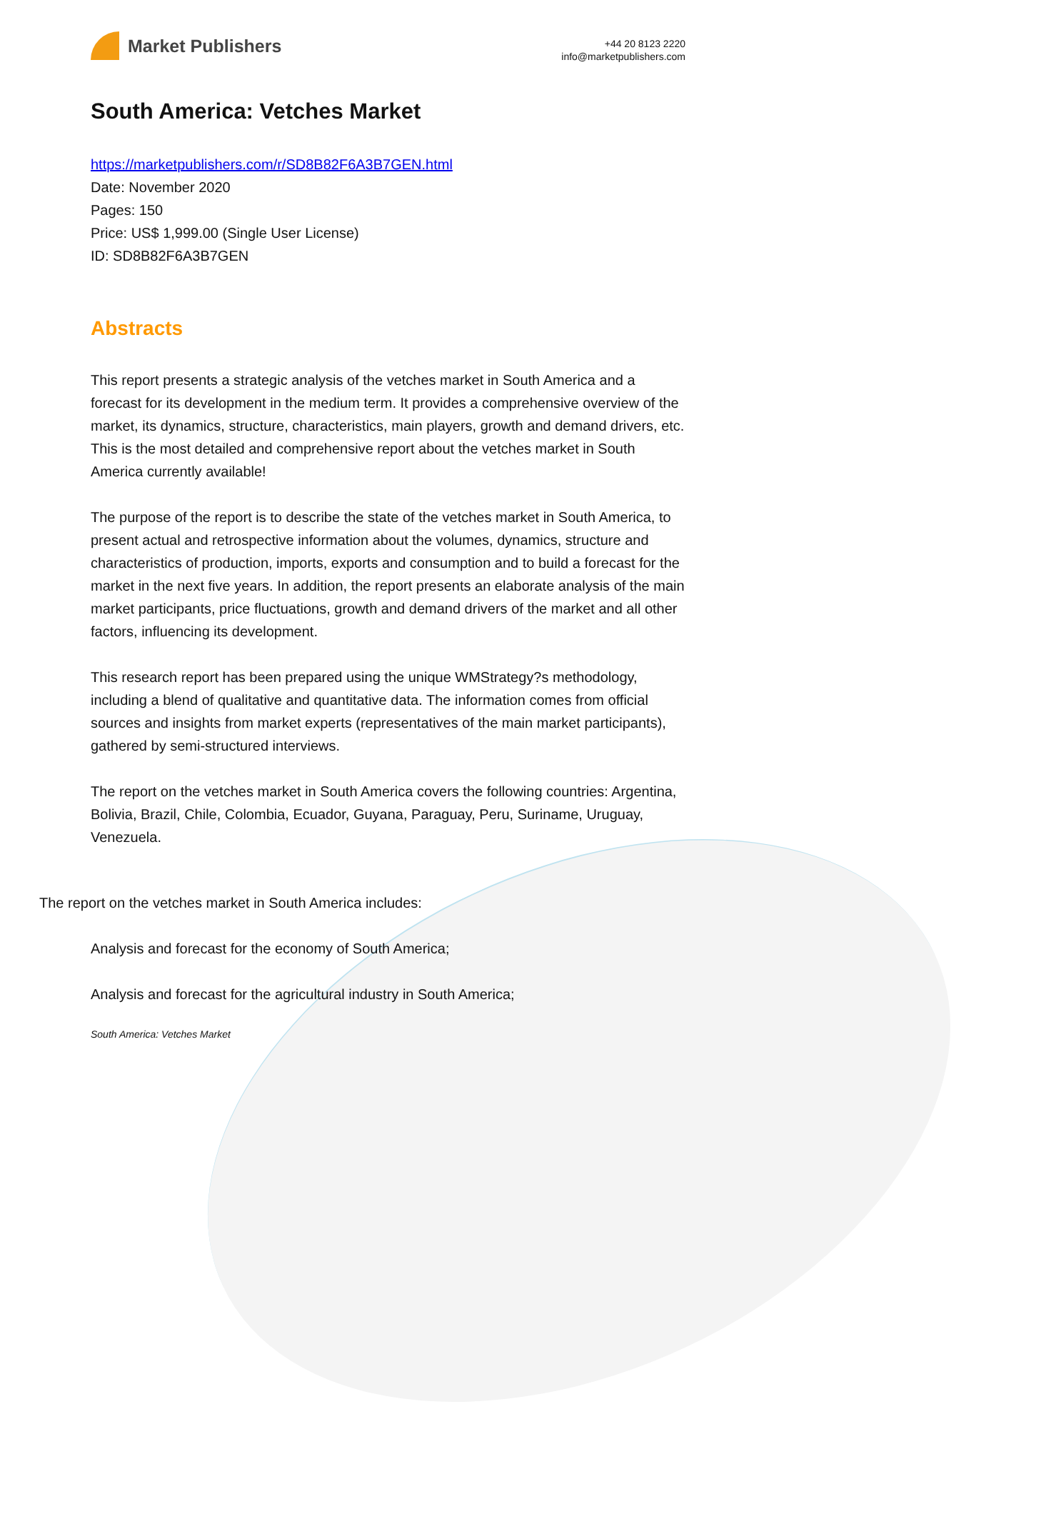Market Publishers
+44 20 8123 2220
info@marketpublishers.com
South America: Vetches Market
https://marketpublishers.com/r/SD8B82F6A3B7GEN.html
Date: November 2020
Pages: 150
Price: US$ 1,999.00 (Single User License)
ID: SD8B82F6A3B7GEN
Abstracts
This report presents a strategic analysis of the vetches market in South America and a forecast for its development in the medium term. It provides a comprehensive overview of the market, its dynamics, structure, characteristics, main players, growth and demand drivers, etc. This is the most detailed and comprehensive report about the vetches market in South America currently available!
The purpose of the report is to describe the state of the vetches market in South America, to present actual and retrospective information about the volumes, dynamics, structure and characteristics of production, imports, exports and consumption and to build a forecast for the market in the next five years. In addition, the report presents an elaborate analysis of the main market participants, price fluctuations, growth and demand drivers of the market and all other factors, influencing its development.
This research report has been prepared using the unique WMStrategy?s methodology, including a blend of qualitative and quantitative data. The information comes from official sources and insights from market experts (representatives of the main market participants), gathered by semi-structured interviews.
The report on the vetches market in South America covers the following countries: Argentina, Bolivia, Brazil, Chile, Colombia, Ecuador, Guyana, Paraguay, Peru, Suriname, Uruguay, Venezuela.
The report on the vetches market in South America includes:
Analysis and forecast for the economy of South America;
Analysis and forecast for the agricultural industry in South America;
South America: Vetches Market